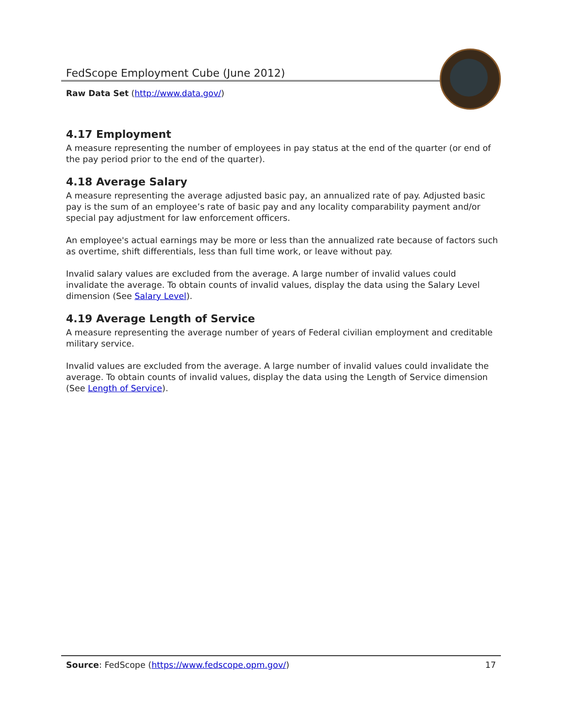FedScope Employment Cube (June 2012)
Raw Data Set (http://www.data.gov/)
4.17 Employment
A measure representing the number of employees in pay status at the end of the quarter (or end of the pay period prior to the end of the quarter).
4.18 Average Salary
A measure representing the average adjusted basic pay, an annualized rate of pay. Adjusted basic pay is the sum of an employee’s rate of basic pay and any locality comparability payment and/or special pay adjustment for law enforcement officers.
An employee's actual earnings may be more or less than the annualized rate because of factors such as overtime, shift differentials, less than full time work, or leave without pay.
Invalid salary values are excluded from the average. A large number of invalid values could invalidate the average. To obtain counts of invalid values, display the data using the Salary Level dimension (See Salary Level).
4.19 Average Length of Service
A measure representing the average number of years of Federal civilian employment and creditable military service.
Invalid values are excluded from the average. A large number of invalid values could invalidate the average. To obtain counts of invalid values, display the data using the Length of Service dimension (See Length of Service).
Source: FedScope (https://www.fedscope.opm.gov/) 17